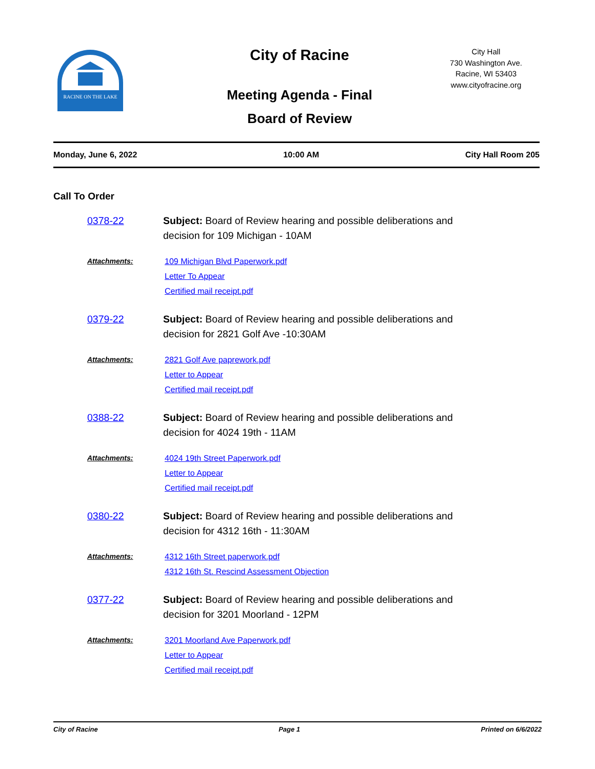RACINE ON THE LAKE
City of Racine
Meeting Agenda - Final
Board of Review
City Hall
730 Washington Ave.
Racine, WI 53403
www.cityofracine.org
Monday, June 6, 2022 10:00 AM City Hall Room 205
Call To Order
0378-22 Subject: Board of Review hearing and possible deliberations and
decision for 109 Michigan - 10AM
Attachments: 109 Michigan Blvd Paperwork.pdf
Letter To Appear
Certified mail receipt.pdf
0379-22 Subject: Board of Review hearing and possible deliberations and
decision for 2821 Golf Ave -10:30AM
Attachments: 2821 Golf Ave paprework.pdf
Letter to Appear
Certified mail receipt.pdf
0388-22 Subject: Board of Review hearing and possible deliberations and
decision for 4024 19th - 11AM
Attachments: 4024 19th Street Paperwork.pdf
Letter to Appear
Certified mail receipt.pdf
0380-22 Subject: Board of Review hearing and possible deliberations and
decision for 4312 16th - 11:30AM
Attachments: 4312 16th Street paperwork.pdf
4312 16th St. Rescind Assessment Objection
0377-22 Subject: Board of Review hearing and possible deliberations and
decision for 3201 Moorland - 12PM
Attachments: 3201 Moorland Ave Paperwork.pdf
Letter to Appear
Certified mail receipt.pdf
City of Racine Page 1 Printed on 6/6/2022